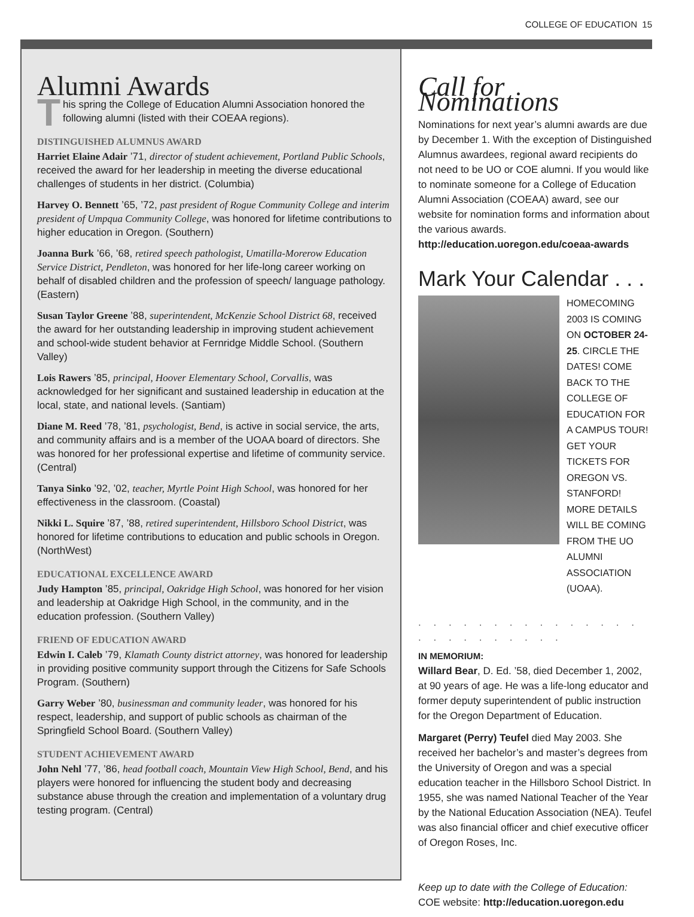COLLEGE OF EDUCATION 15
Alumni Awards
This spring the College of Education Alumni Association honored the following alumni (listed with their COEAA regions).
DISTINGUISHED ALUMNUS AWARD
Harriet Elaine Adair ’71, director of student achievement, Portland Public Schools, received the award for her leadership in meeting the diverse educational challenges of students in her district. (Columbia)
Harvey O. Bennett ’65, ’72, past president of Rogue Community College and interim president of Umpqua Community College, was honored for lifetime contributions to higher education in Oregon. (Southern)
Joanna Burk ’66, ’68, retired speech pathologist, Umatilla-Morerow Education Service District, Pendleton, was honored for her life-long career working on behalf of disabled children and the profession of speech/ language pathology. (Eastern)
Susan Taylor Greene ’88, superintendent, McKenzie School District 68, received the award for her outstanding leadership in improving student achievement and school-wide student behavior at Fernridge Middle School. (Southern Valley)
Lois Rawers ’85, principal, Hoover Elementary School, Corvallis, was acknowledged for her significant and sustained leadership in education at the local, state, and national levels. (Santiam)
Diane M. Reed ’78, ’81, psychologist, Bend, is active in social service, the arts, and community affairs and is a member of the UOAA board of directors. She was honored for her professional expertise and lifetime of community service. (Central)
Tanya Sinko ’92, ’02, teacher, Myrtle Point High School, was honored for her effectiveness in the classroom. (Coastal)
Nikki L. Squire ’87, ’88, retired superintendent, Hillsboro School District, was honored for lifetime contributions to education and public schools in Oregon. (NorthWest)
EDUCATIONAL EXCELLENCE AWARD
Judy Hampton ’85, principal, Oakridge High School, was honored for her vision and leadership at Oakridge High School, in the community, and in the education profession. (Southern Valley)
FRIEND OF EDUCATION AWARD
Edwin I. Caleb ’79, Klamath County district attorney, was honored for leadership in providing positive community support through the Citizens for Safe Schools Program. (Southern)
Garry Weber ’80, businessman and community leader, was honored for his respect, leadership, and support of public schools as chairman of the Springfield School Board. (Southern Valley)
STUDENT ACHIEVEMENT AWARD
John Nehl ’77, ’86, head football coach, Mountain View High School, Bend, and his players were honored for influencing the student body and decreasing substance abuse through the creation and implementation of a voluntary drug testing program. (Central)
Call for Nominations
Nominations for next year’s alumni awards are due by December 1. With the exception of Distinguished Alumnus awardees, regional award recipients do not need to be UO or COE alumni. If you would like to nominate someone for a College of Education Alumni Association (COEAA) award, see our website for nomination forms and information about the various awards.
http://education.uoregon.edu/coeaa-awards
Mark Your Calendar . . .
HOMECOMING 2003 IS COMING ON OCTOBER 24-25. CIRCLE THE DATES! COME BACK TO THE COLLEGE OF EDUCATION FOR A CAMPUS TOUR! GET YOUR TICKETS FOR OREGON VS. STANFORD! MORE DETAILS WILL BE COMING FROM THE UO ALUMNI ASSOCIATION (UOAA).
. . . . . . . . . . . . . . . . . . . . . . . . .
IN MEMORIUM:
Willard Bear, D. Ed. ’58, died December 1, 2002, at 90 years of age. He was a life-long educator and former deputy superintendent of public instruction for the Oregon Department of Education.
Margaret (Perry) Teufel died May 2003. She received her bachelor’s and master’s degrees from the University of Oregon and was a special education teacher in the Hillsboro School District. In 1955, she was named National Teacher of the Year by the National Education Association (NEA). Teufel was also financial officer and chief executive officer of Oregon Roses, Inc.
Keep up to date with the College of Education:
COE website: http://education.uoregon.edu